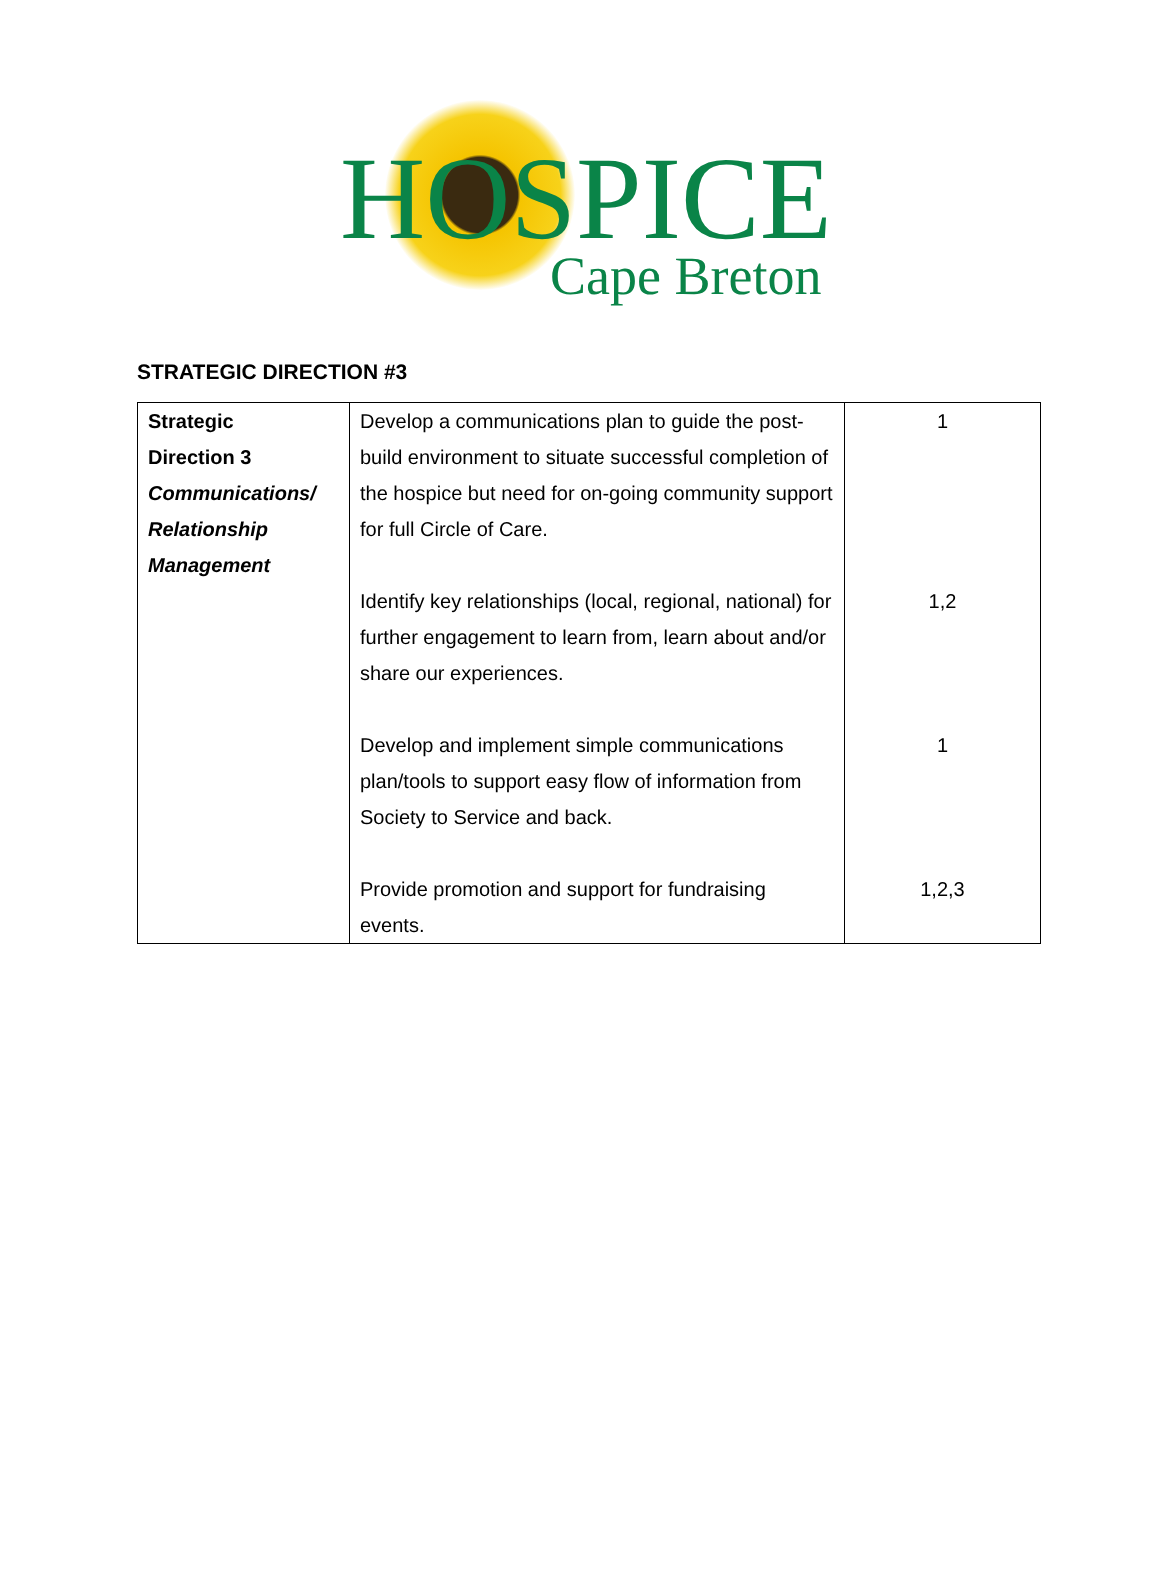HOSPICE Cape Breton
STRATEGIC DIRECTION #3
| Strategic Direction 3 Communications/ Relationship Management | Develop a communications plan to guide the post-build environment to situate successful completion of the hospice but need for on-going community support for full Circle of Care. Identify key relationships (local, regional, national) for further engagement to learn from, learn about and/or share our experiences. Develop and implement simple communications plan/tools to support easy flow of information from Society to Service and back. Provide promotion and support for fundraising events. | 1 1,2 1 1,2,3 |